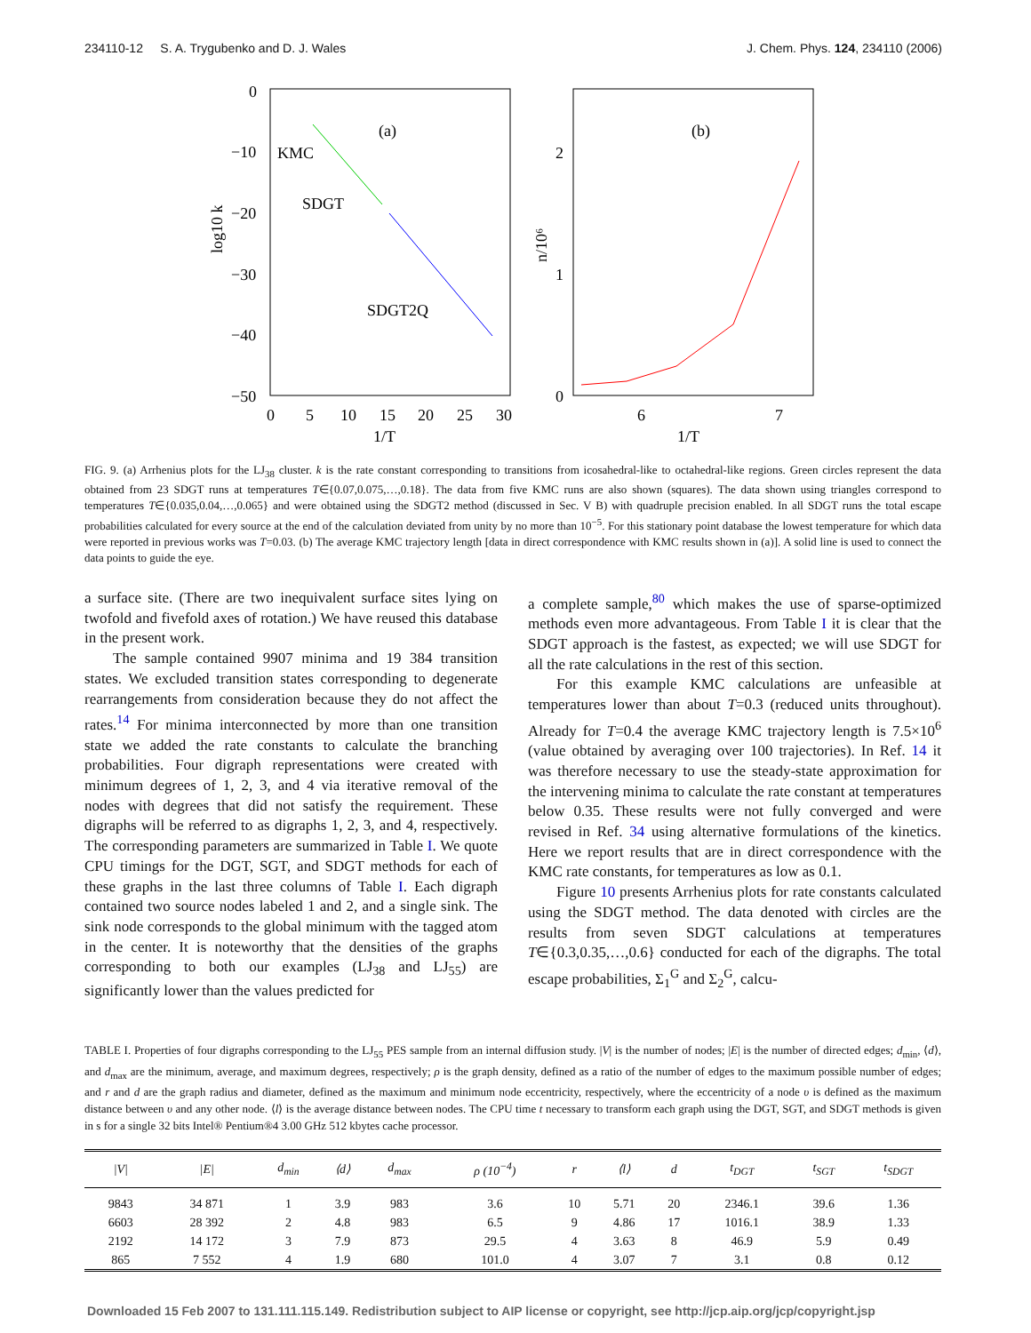234110-12 S. A. Trygubenko and D. J. Wales J. Chem. Phys. 124, 234110 (2006)
0
−10
−20
−30
−40
−50
0
5
10
15
20
25
30
1/T
log10 k
(a)
KMC
SDGT
SDGT2Q
2
1
0
6
7
1/T
(b)
n/10⁶
FIG. 9. (a) Arrhenius plots for the LJ<sub>38</sub> cluster. k is the rate constant corresponding to transitions from icosahedral-like to octahedral-like regions. Green circles represent the data obtained from 23 SDGT runs at temperatures T∈{0.07,0.075,…,0.18}. The data from five KMC runs are also shown (squares). The data shown using triangles correspond to temperatures T∈{0.035,0.04,…,0.065} and were obtained using the SDGT2 method (discussed in Sec. V B) with quadruple precision enabled. In all SDGT runs the total escape probabilities calculated for every source at the end of the calculation deviated from unity by no more than 10<sup>−5</sup>. For this stationary point database the lowest temperature for which data were reported in previous works was T=0.03. (b) The average KMC trajectory length [data in direct correspondence with KMC results shown in (a)]. A solid line is used to connect the data points to guide the eye.
a surface site. (There are two inequivalent surface sites lying on twofold and fivefold axes of rotation.) We have reused this database in the present work.
The sample contained 9907 minima and 19 384 transition states. We excluded transition states corresponding to degenerate rearrangements from consideration because they do not affect the rates.<sup>14</sup> For minima interconnected by more than one transition state we added the rate constants to calculate the branching probabilities. Four digraph representations were created with minimum degrees of 1, 2, 3, and 4 via iterative removal of the nodes with degrees that did not satisfy the requirement. These digraphs will be referred to as digraphs 1, 2, 3, and 4, respectively. The corresponding parameters are summarized in Table I. We quote CPU timings for the DGT, SGT, and SDGT methods for each of these graphs in the last three columns of Table I. Each digraph contained two source nodes labeled 1 and 2, and a single sink. The sink node corresponds to the global minimum with the tagged atom in the center. It is noteworthy that the densities of the graphs corresponding to both our examples (LJ<sub>38</sub> and LJ<sub>55</sub>) are significantly lower than the values predicted for
a complete sample,<sup>80</sup> which makes the use of sparse-optimized methods even more advantageous. From Table I it is clear that the SDGT approach is the fastest, as expected; we will use SDGT for all the rate calculations in the rest of this section.
For this example KMC calculations are unfeasible at temperatures lower than about T=0.3 (reduced units throughout). Already for T=0.4 the average KMC trajectory length is 7.5×10<sup>6</sup> (value obtained by averaging over 100 trajectories). In Ref. 14 it was therefore necessary to use the steady-state approximation for the intervening minima to calculate the rate constant at temperatures below 0.35. These results were not fully converged and were revised in Ref. 34 using alternative formulations of the kinetics. Here we report results that are in direct correspondence with the KMC rate constants, for temperatures as low as 0.1.
Figure 10 presents Arrhenius plots for rate constants calculated using the SDGT method. The data denoted with circles are the results from seven SDGT calculations at temperatures T∈{0.3,0.35,…,0.6} conducted for each of the digraphs. The total escape probabilities, Σ<sub>1</sub><sup>G</sup> and Σ<sub>2</sub><sup>G</sup>, calcu-
TABLE I. Properties of four digraphs corresponding to the LJ<sub>55</sub> PES sample from an internal diffusion study. |V| is the number of nodes; |E| is the number of directed edges; d<sub>min</sub>, ⟨d⟩, and d<sub>max</sub> are the minimum, average, and maximum degrees, respectively; ρ is the graph density, defined as a ratio of the number of edges to the maximum possible number of edges; and r and d are the graph radius and diameter, defined as the maximum and minimum node eccentricity, respectively, where the eccentricity of a node υ is defined as the maximum distance between υ and any other node. ⟨l⟩ is the average distance between nodes. The CPU time t necessary to transform each graph using the DGT, SGT, and SDGT methods is given in s for a single 32 bits Intel® Pentium®4 3.00 GHz 512 kbytes cache processor.
| /V/ | /E/ | d<sub>min</sub> | ⟨d⟩ | d<sub>max</sub> | ρ (10<sup>−4</sup>) | r | ⟨l⟩ | d | t<sub>DGT</sub> | t<sub>SGT</sub> | t<sub>SDGT</sub> |
| --- | --- | --- | --- | --- | --- | --- | --- | --- | --- | --- | --- |
| 9843 | 34 871 | 1 | 3.9 | 983 | 3.6 | 10 | 5.71 | 20 | 2346.1 | 39.6 | 1.36 |
| 6603 | 28 392 | 2 | 4.8 | 983 | 6.5 | 9 | 4.86 | 17 | 1016.1 | 38.9 | 1.33 |
| 2192 | 14 172 | 3 | 7.9 | 873 | 29.5 | 4 | 3.63 | 8 | 46.9 | 5.9 | 0.49 |
| 865 | 7 552 | 4 | 1.9 | 680 | 101.0 | 4 | 3.07 | 7 | 3.1 | 0.8 | 0.12 |
Downloaded 15 Feb 2007 to 131.111.115.149. Redistribution subject to AIP license or copyright, see http://jcp.aip.org/jcp/copyright.jsp